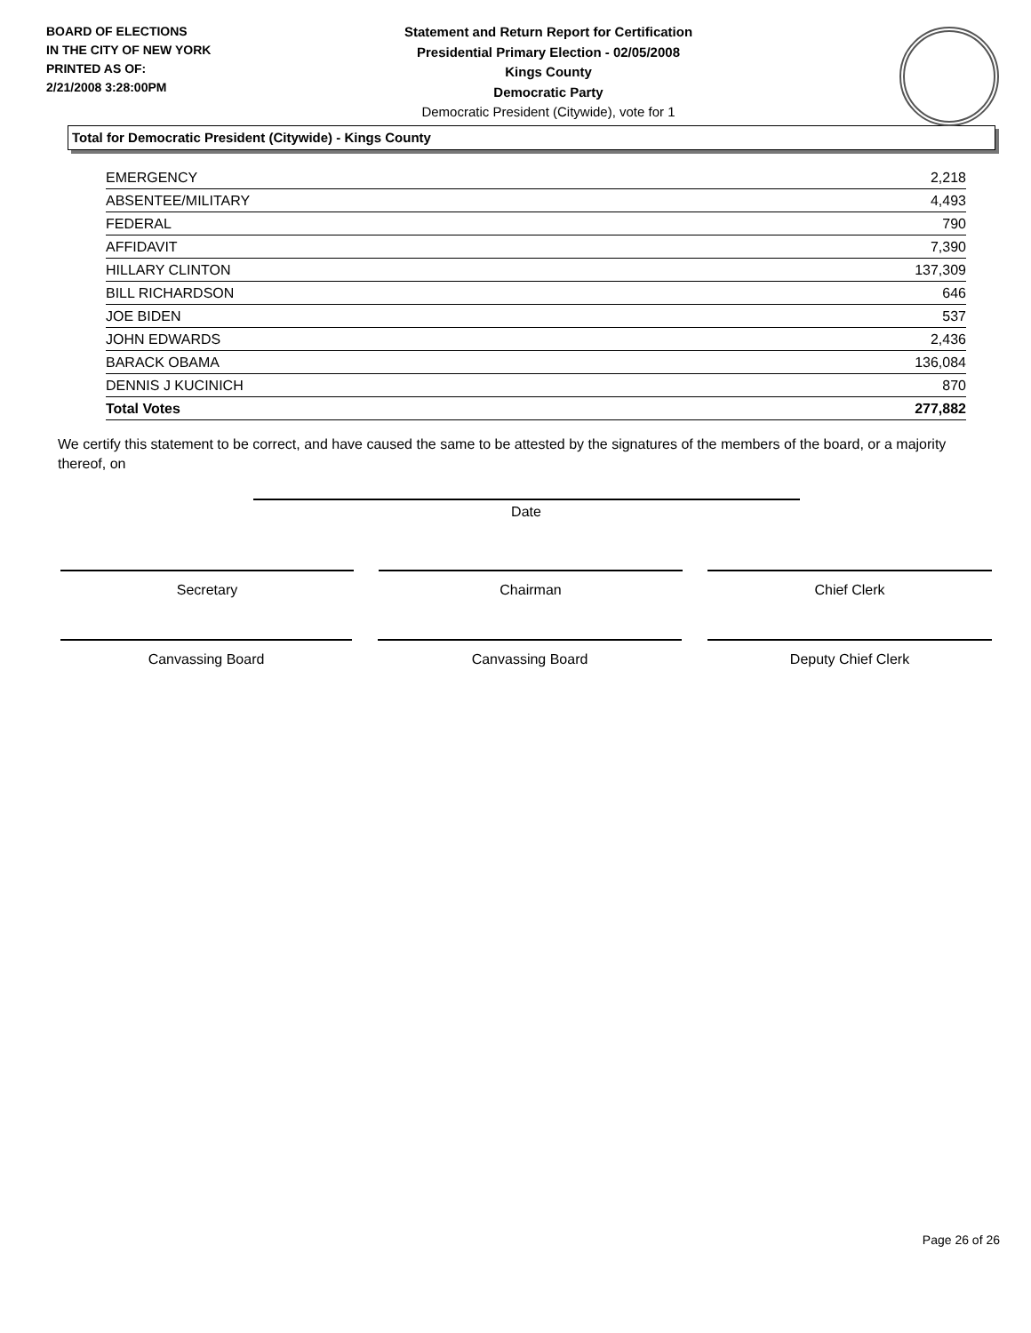BOARD OF ELECTIONS
IN THE CITY OF NEW YORK
PRINTED AS OF:
2/21/2008 3:28:00PM
Statement and Return Report for Certification
Presidential Primary Election - 02/05/2008
Kings County
Democratic Party
Democratic President (Citywide), vote for 1
Total for Democratic President (Citywide) - Kings County
| EMERGENCY | 2,218 |
| ABSENTEE/MILITARY | 4,493 |
| FEDERAL | 790 |
| AFFIDAVIT | 7,390 |
| HILLARY CLINTON | 137,309 |
| BILL RICHARDSON | 646 |
| JOE BIDEN | 537 |
| JOHN EDWARDS | 2,436 |
| BARACK OBAMA | 136,084 |
| DENNIS J KUCINICH | 870 |
| Total Votes | 277,882 |
We certify this statement to be correct, and have caused the same to be attested by the signatures of the members of the board, or a majority thereof, on
Date
Secretary Chairman Chief Clerk
Canvassing Board Canvassing Board Deputy Chief Clerk
Page 26 of 26